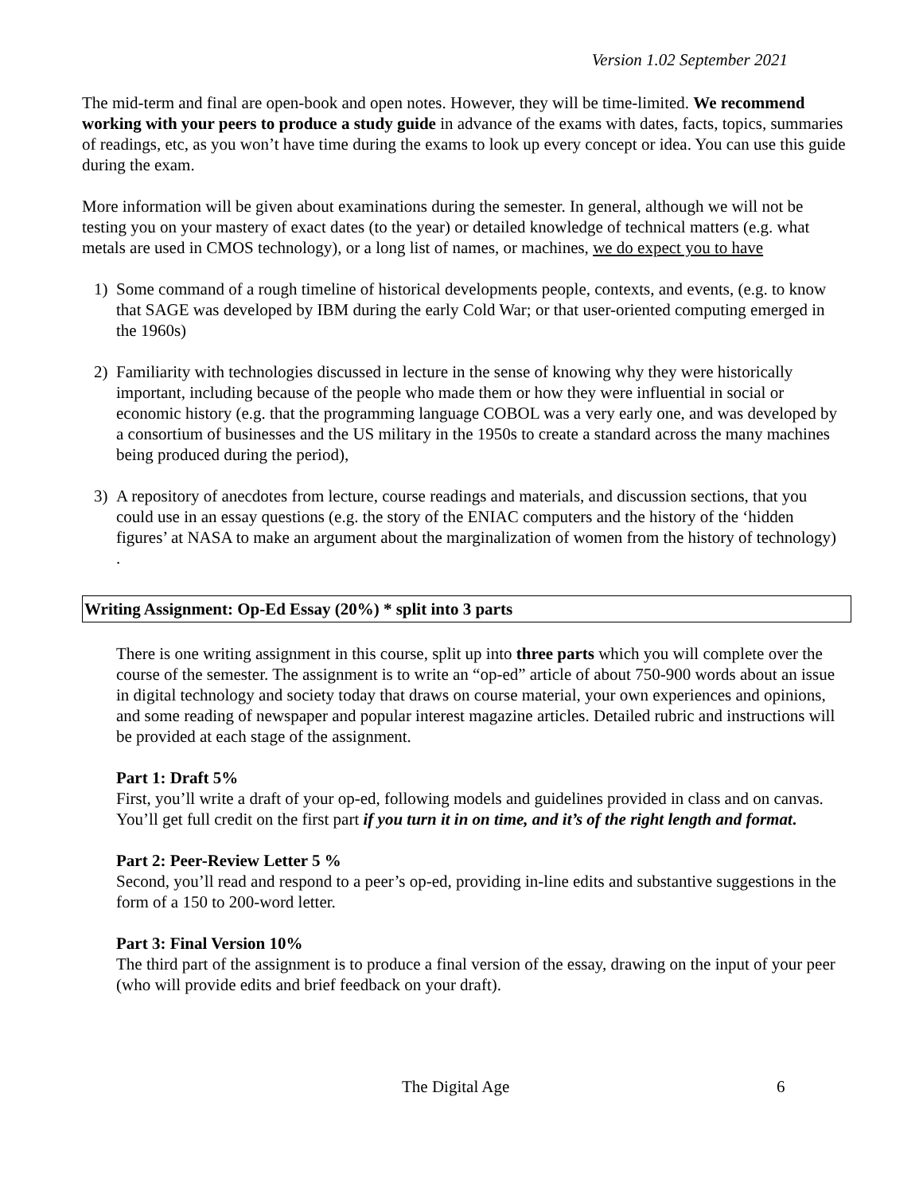Version 1.02 September 2021
The mid-term and final are open-book and open notes. However, they will be time-limited. We recommend working with your peers to produce a study guide in advance of the exams with dates, facts, topics, summaries of readings, etc, as you won’t have time during the exams to look up every concept or idea. You can use this guide during the exam.
More information will be given about examinations during the semester. In general, although we will not be testing you on your mastery of exact dates (to the year) or detailed knowledge of technical matters (e.g. what metals are used in CMOS technology), or a long list of names, or machines, we do expect you to have
1) Some command of a rough timeline of historical developments people, contexts, and events, (e.g. to know that SAGE was developed by IBM during the early Cold War; or that user-oriented computing emerged in the 1960s)
2) Familiarity with technologies discussed in lecture in the sense of knowing why they were historically important, including because of the people who made them or how they were influential in social or economic history (e.g. that the programming language COBOL was a very early one, and was developed by a consortium of businesses and the US military in the 1950s to create a standard across the many machines being produced during the period),
3) A repository of anecdotes from lecture, course readings and materials, and discussion sections, that you could use in an essay questions (e.g. the story of the ENIAC computers and the history of the ‘hidden figures’ at NASA to make an argument about the marginalization of women from the history of technology) .
Writing Assignment: Op-Ed Essay (20%) * split into 3 parts
There is one writing assignment in this course, split up into three parts which you will complete over the course of the semester. The assignment is to write an “op-ed” article of about 750-900 words about an issue in digital technology and society today that draws on course material, your own experiences and opinions, and some reading of newspaper and popular interest magazine articles. Detailed rubric and instructions will be provided at each stage of the assignment.
Part 1: Draft 5%
First, you’ll write a draft of your op-ed, following models and guidelines provided in class and on canvas. You’ll get full credit on the first part if you turn it in on time, and it’s of the right length and format.
Part 2: Peer-Review Letter 5 %
Second, you’ll read and respond to a peer’s op-ed, providing in-line edits and substantive suggestions in the form of a 150 to 200-word letter.
Part 3: Final Version 10%
The third part of the assignment is to produce a final version of the essay, drawing on the input of your peer (who will provide edits and brief feedback on your draft).
The Digital Age 6